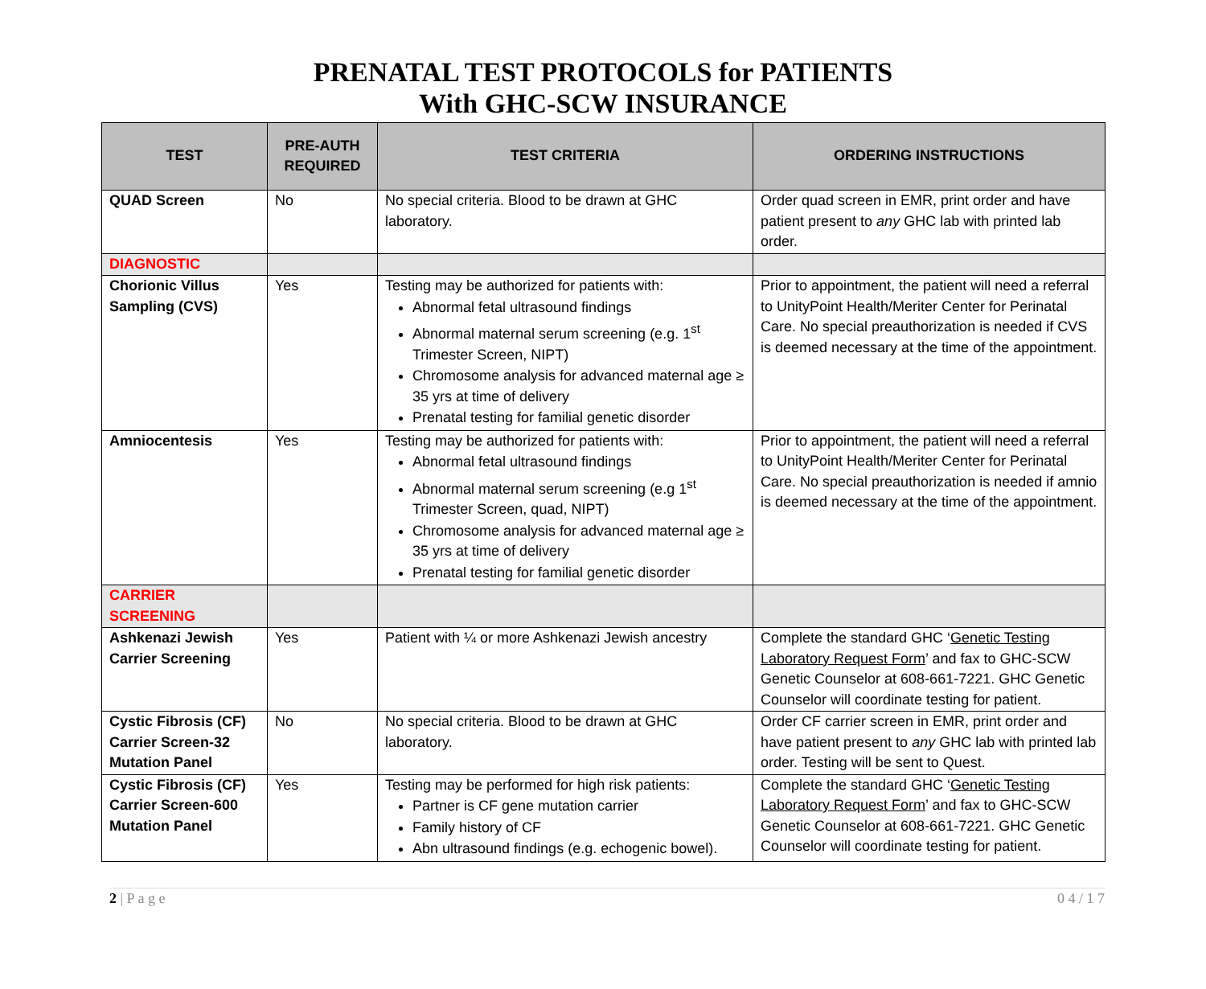PRENATAL TEST PROTOCOLS for PATIENTS
With GHC-SCW INSURANCE
| TEST | PRE-AUTH REQUIRED | TEST CRITERIA | ORDERING INSTRUCTIONS |
| --- | --- | --- | --- |
| QUAD Screen | No | No special criteria. Blood to be drawn at GHC laboratory. | Order quad screen in EMR, print order and have patient present to any GHC lab with printed lab order. |
| DIAGNOSTIC | | | |
| Chorionic Villus Sampling (CVS) | Yes | Testing may be authorized for patients with: Abnormal fetal ultrasound findings Abnormal maternal serum screening (e.g. 1<sup>st</sup> Trimester Screen, NIPT) Chromosome analysis for advanced maternal age ≥ 35 yrs at time of delivery Prenatal testing for familial genetic disorder | Prior to appointment, the patient will need a referral to UnityPoint Health/Meriter Center for Perinatal Care. No special preauthorization is needed if CVS is deemed necessary at the time of the appointment. |
| Amniocentesis | Yes | Testing may be authorized for patients with: Abnormal fetal ultrasound findings Abnormal maternal serum screening (e.g 1<sup>st</sup> Trimester Screen, quad, NIPT) Chromosome analysis for advanced maternal age ≥ 35 yrs at time of delivery Prenatal testing for familial genetic disorder | Prior to appointment, the patient will need a referral to UnityPoint Health/Meriter Center for Perinatal Care. No special preauthorization is needed if amnio is deemed necessary at the time of the appointment. |
| CARRIER SCREENING | | | |
| Ashkenazi Jewish Carrier Screening | Yes | Patient with ¼ or more Ashkenazi Jewish ancestry | Complete the standard GHC ‘ Genetic Testing Laboratory Request Form ’ and fax to GHC-SCW Genetic Counselor at 608-661-7221. GHC Genetic Counselor will coordinate testing for patient. |
| Cystic Fibrosis (CF) Carrier Screen-32 Mutation Panel | No | No special criteria. Blood to be drawn at GHC laboratory. | Order CF carrier screen in EMR, print order and have patient present to any GHC lab with printed lab order. Testing will be sent to Quest. |
| Cystic Fibrosis (CF) Carrier Screen-600 Mutation Panel | Yes | Testing may be performed for high risk patients: Partner is CF gene mutation carrier Family history of CF Abn ultrasound findings (e.g. echogenic bowel). | Complete the standard GHC ‘ Genetic Testing Laboratory Request Form ’ and fax to GHC-SCW Genetic Counselor at 608-661-7221. GHC Genetic Counselor will coordinate testing for patient. |
2 | P a g e 0 4 / 1 7